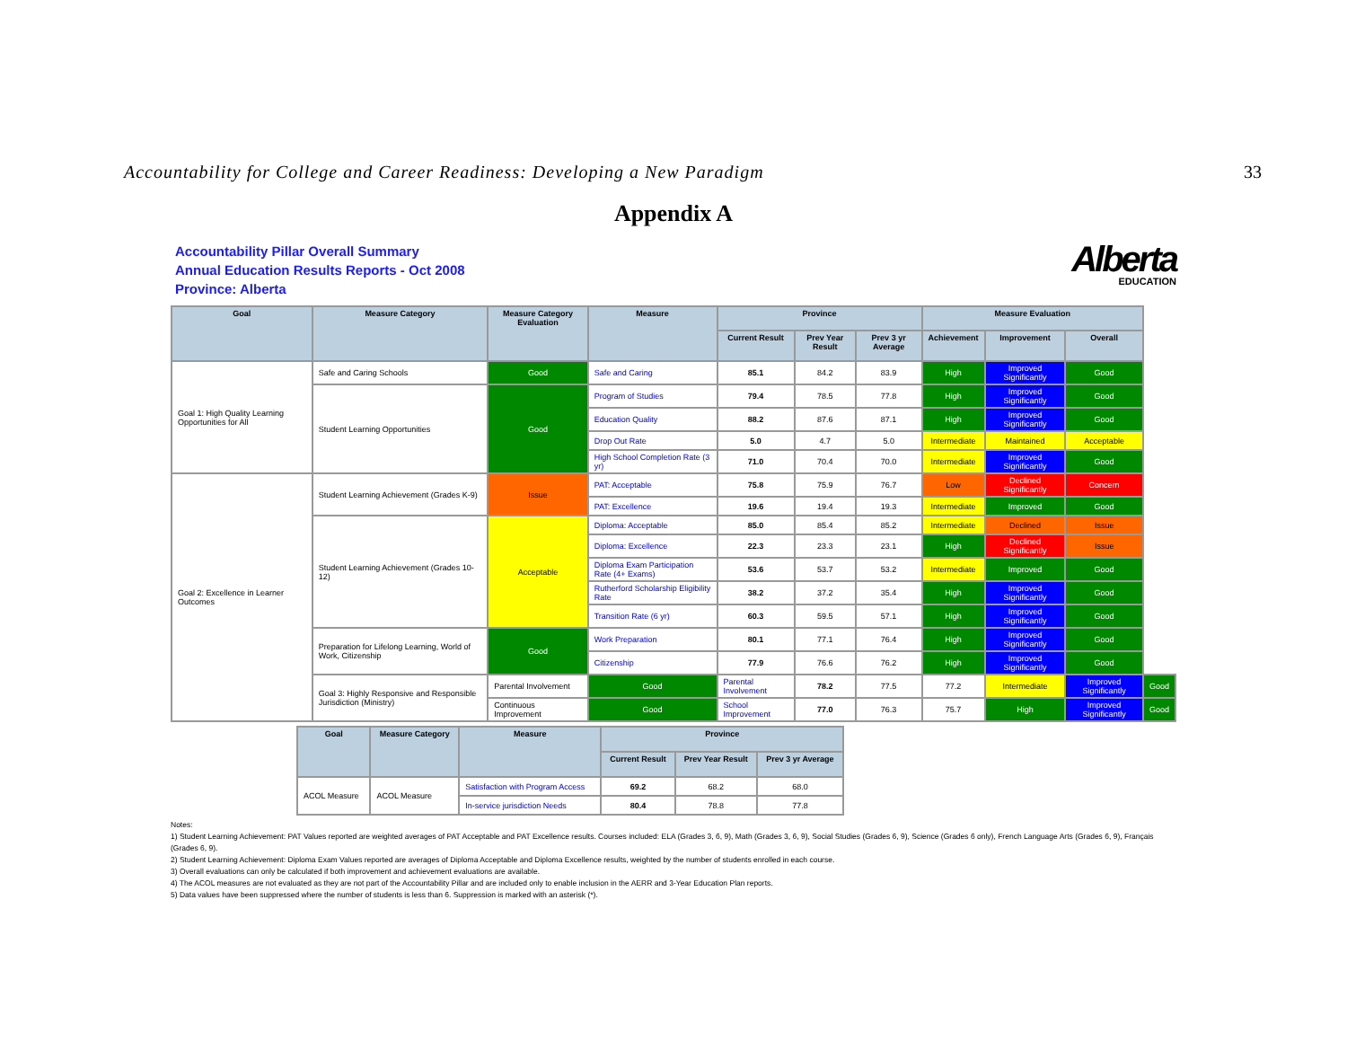Accountability for College and Career Readiness: Developing a New Paradigm 33
Appendix A
Accountability Pillar Overall Summary
Annual Education Results Reports - Oct 2008
Province: Alberta
Alberta
EDUCATION
| Goal | Measure Category | Measure Category Evaluation | Measure | Province | | | Measure Evaluation | | | |
| --- | --- | --- | --- | --- | --- | --- | --- | --- | --- | --- |
| | | | | Current Result | Prev Year Result | Prev 3 yr Average | Achievement | Improvement | Overall | |
| Goal 1: High Quality Learning Opportunities for All | Safe and Caring Schools | Good | Safe and Caring | 85.1 | 84.2 | 83.9 | High | Improved Significantly | Good | |
| | Student Learning Opportunities | Good | Program of Studies | 79.4 | 78.5 | 77.8 | High | Improved Significantly | Good | |
| | | | Education Quality | 88.2 | 87.6 | 87.1 | High | Improved Significantly | Good | |
| | | | Drop Out Rate | 5.0 | 4.7 | 5.0 | Intermediate | Maintained | Acceptable | |
| | | | High School Completion Rate (3 yr) | 71.0 | 70.4 | 70.0 | Intermediate | Improved Significantly | Good | |
| Goal 2: Excellence in Learner Outcomes | Student Learning Achievement (Grades K-9) | Issue | PAT: Acceptable | 75.8 | 75.9 | 76.7 | Low | Declined Significantly | Concern | |
| | | | PAT: Excellence | 19.6 | 19.4 | 19.3 | Intermediate | Improved | Good | |
| | Student Learning Achievement (Grades 10-12) | Acceptable | Diploma: Acceptable | 85.0 | 85.4 | 85.2 | Intermediate | Declined | Issue | |
| | | | Diploma: Excellence | 22.3 | 23.3 | 23.1 | High | Declined Significantly | Issue | |
| | | | Diploma Exam Participation Rate (4+ Exams) | 53.6 | 53.7 | 53.2 | Intermediate | Improved | Good | |
| | | | Rutherford Scholarship Eligibility Rate | 38.2 | 37.2 | 35.4 | High | Improved Significantly | Good | |
| | | | Transition Rate (6 yr) | 60.3 | 59.5 | 57.1 | High | Improved Significantly | Good | |
| | Preparation for Lifelong Learning, World of Work, Citizenship | Good | Work Preparation | 80.1 | 77.1 | 76.4 | High | Improved Significantly | Good | |
| | | | Citizenship | 77.9 | 76.6 | 76.2 | High | Improved Significantly | Good | |
| | Goal 3: Highly Responsive and Responsible Jurisdiction (Ministry) | Parental Involvement | Good | Parental Involvement | 78.2 | 77.5 | 77.2 | Intermediate | Improved Significantly | Good |
| | | Continuous Improvement | Good | School Improvement | 77.0 | 76.3 | 75.7 | High | Improved Significantly | Good |
| Goal | Measure Category | Measure | Province | | |
| --- | --- | --- | --- | --- | --- |
| | | | Current Result | Prev Year Result | Prev 3 yr Average |
| ACOL Measure | ACOL Measure | Satisfaction with Program Access | 69.2 | 68.2 | 68.0 |
| | | In-service jurisdiction Needs | 80.4 | 78.8 | 77.8 |
Notes:
1) Student Learning Achievement: PAT Values reported are weighted averages of PAT Acceptable and PAT Excellence results. Courses included: ELA (Grades 3, 6, 9), Math (Grades 3, 6, 9), Social Studies (Grades 6, 9), Science (Grades 6 only), French Language Arts (Grades 6, 9), Français (Grades 6, 9).
2) Student Learning Achievement: Diploma Exam Values reported are averages of Diploma Acceptable and Diploma Excellence results, weighted by the number of students enrolled in each course.
3) Overall evaluations can only be calculated if both improvement and achievement evaluations are available.
4) The ACOL measures are not evaluated as they are not part of the Accountability Pillar and are included only to enable inclusion in the AERR and 3-Year Education Plan reports.
5) Data values have been suppressed where the number of students is less than 6. Suppression is marked with an asterisk (*).